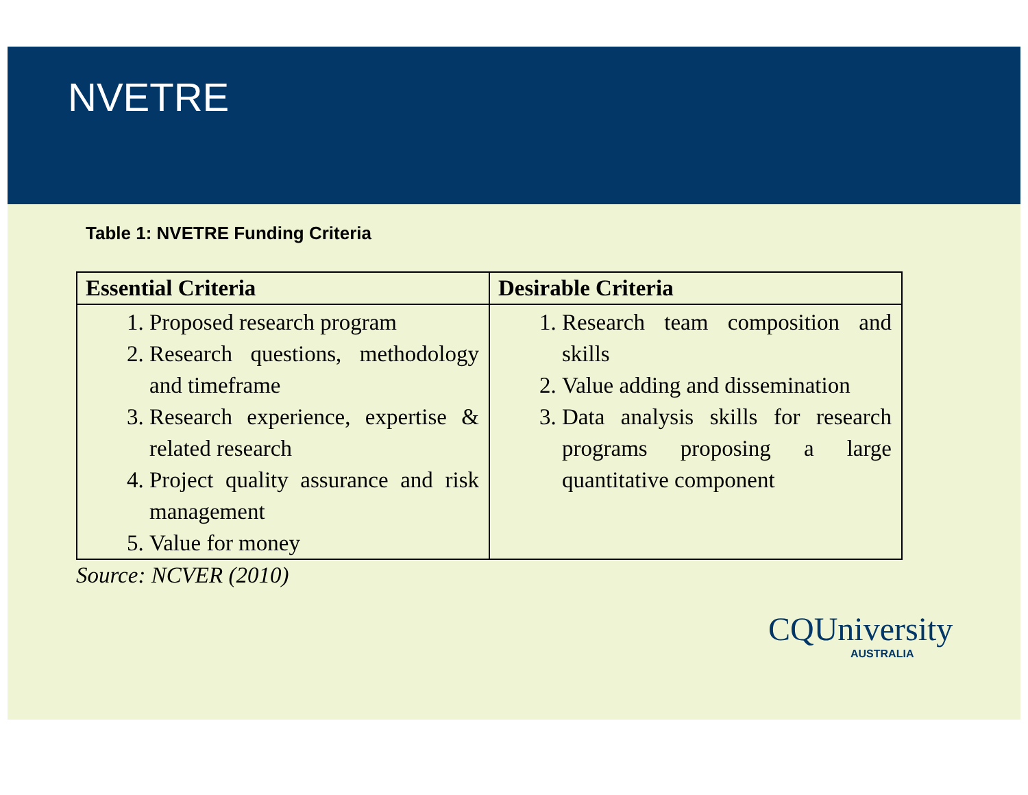NVETRE
Table 1: NVETRE Funding Criteria
| Essential Criteria | Desirable Criteria |
| --- | --- |
| 1. Proposed research program 2. Research questions, methodology and timeframe 3. Research experience, expertise & related research 4. Project quality assurance and risk management 5. Value for money | 1. Research team composition and skills 2. Value adding and dissemination 3. Data analysis skills for research programs proposing a large quantitative component |
Source: NCVER (2010)
CQUniversity
AUSTRALIA